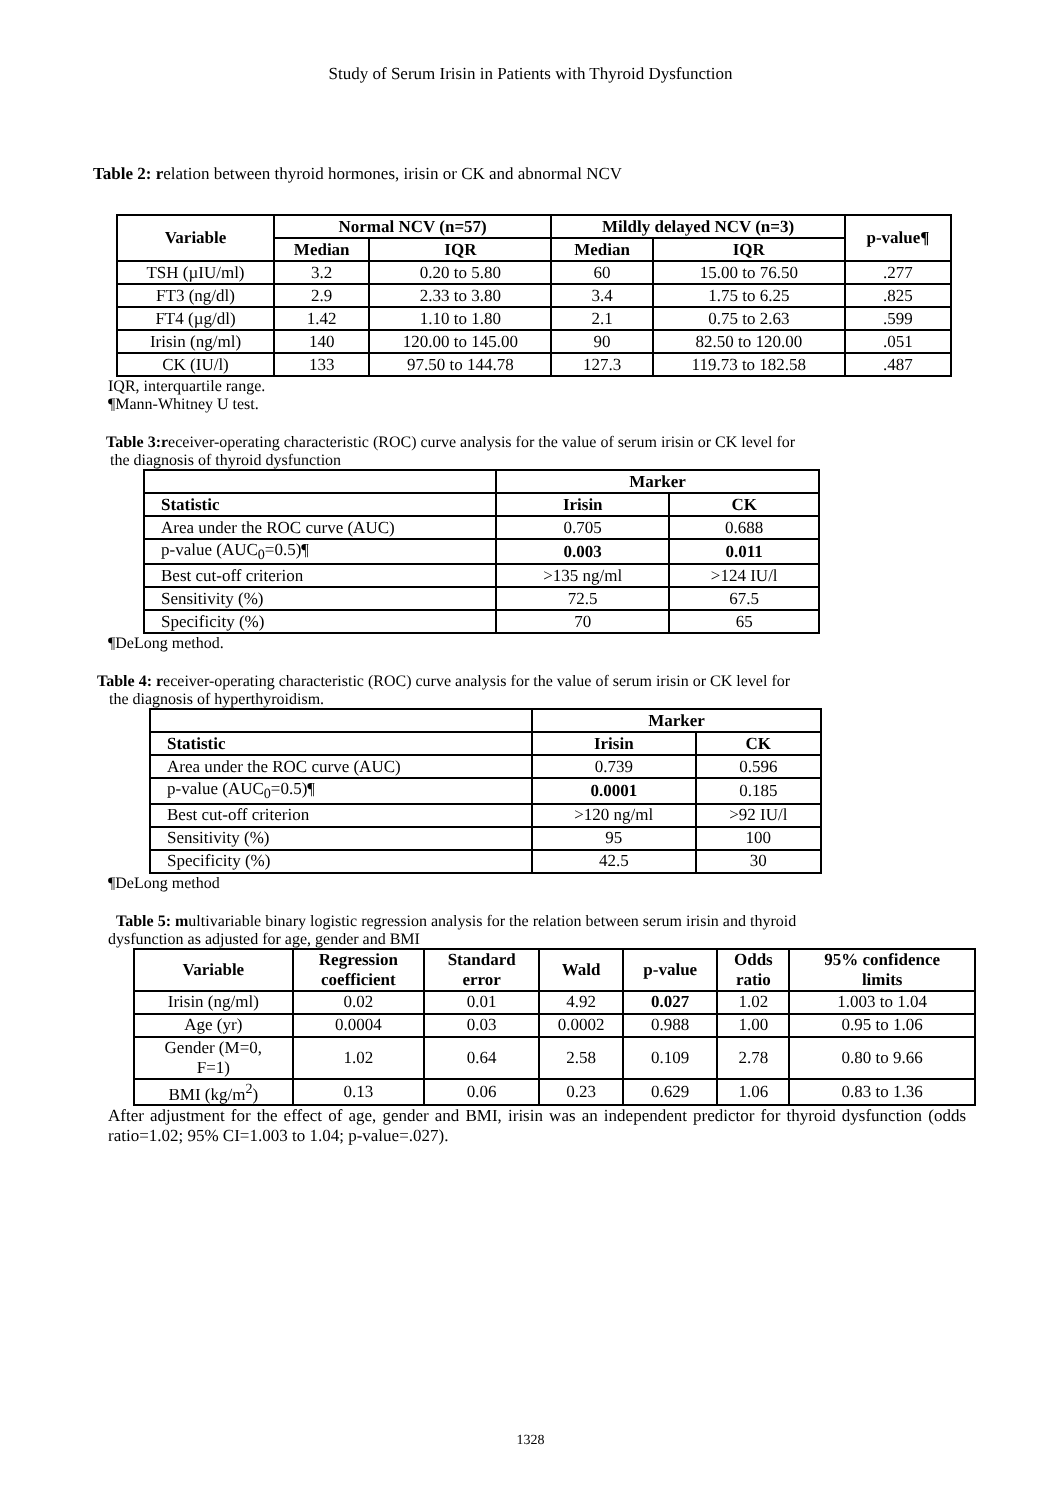Study of Serum Irisin in Patients with Thyroid Dysfunction
Table 2: relation between thyroid hormones, irisin or CK and abnormal NCV
| Variable | Normal NCV (n=57) | | Mildly delayed NCV (n=3) | | p-value¶ |
| --- | --- | --- | --- | --- | --- |
| | Median | IQR | Median | IQR | |
| TSH (µIU/ml) | 3.2 | 0.20 to 5.80 | 60 | 15.00 to 76.50 | .277 |
| FT3 (ng/dl) | 2.9 | 2.33 to 3.80 | 3.4 | 1.75 to 6.25 | .825 |
| FT4 (µg/dl) | 1.42 | 1.10 to 1.80 | 2.1 | 0.75 to 2.63 | .599 |
| Irisin (ng/ml) | 140 | 120.00 to 145.00 | 90 | 82.50 to 120.00 | .051 |
| CK (IU/l) | 133 | 97.50 to 144.78 | 127.3 | 119.73 to 182.58 | .487 |
IQR, interquartile range.
¶Mann-Whitney U test.
Table 3:receiver-operating characteristic (ROC) curve analysis for the value of serum irisin or CK level for
the diagnosis of thyroid dysfunction
| | Marker | |
| Statistic | Irisin | CK |
| Area under the ROC curve (AUC) | 0.705 | 0.688 |
| p-value (AUC<sub>0</sub>=0.5)¶ | 0.003 | 0.011 |
| Best cut-off criterion | >135 ng/ml | >124 IU/l |
| Sensitivity (%) | 72.5 | 67.5 |
| Specificity (%) | 70 | 65 |
¶DeLong method.
Table 4: receiver-operating characteristic (ROC) curve analysis for the value of serum irisin or CK level for
the diagnosis of hyperthyroidism.
| | Marker | |
| Statistic | Irisin | CK |
| Area under the ROC curve (AUC) | 0.739 | 0.596 |
| p-value (AUC<sub>0</sub>=0.5)¶ | 0.0001 | 0.185 |
| Best cut-off criterion | >120 ng/ml | >92 IU/l |
| Sensitivity (%) | 95 | 100 |
| Specificity (%) | 42.5 | 30 |
¶DeLong method
Table 5: multivariable binary logistic regression analysis for the relation between serum irisin and thyroid
dysfunction as adjusted for age, gender and BMI
| Variable | Regression coefficient | Standard error | Wald | p-value | Odds ratio | 95% confidence limits |
| --- | --- | --- | --- | --- | --- | --- |
| Irisin (ng/ml) | 0.02 | 0.01 | 4.92 | 0.027 | 1.02 | 1.003 to 1.04 |
| Age (yr) | 0.0004 | 0.03 | 0.0002 | 0.988 | 1.00 | 0.95 to 1.06 |
| Gender (M=0, F=1) | 1.02 | 0.64 | 2.58 | 0.109 | 2.78 | 0.80 to 9.66 |
| BMI (kg/m<sup>2</sup>) | 0.13 | 0.06 | 0.23 | 0.629 | 1.06 | 0.83 to 1.36 |
After adjustment for the effect of age, gender and BMI, irisin was an independent predictor for thyroid dysfunction (odds ratio=1.02; 95% CI=1.003 to 1.04; p-value=.027).
1328